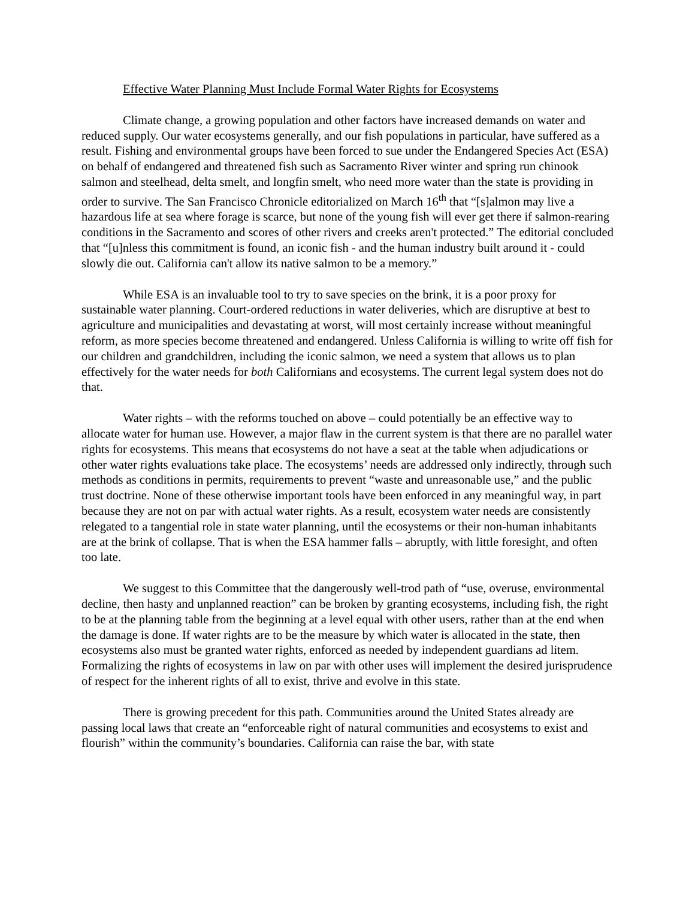Effective Water Planning Must Include Formal Water Rights for Ecosystems
Climate change, a growing population and other factors have increased demands on water and reduced supply. Our water ecosystems generally, and our fish populations in particular, have suffered as a result. Fishing and environmental groups have been forced to sue under the Endangered Species Act (ESA) on behalf of endangered and threatened fish such as Sacramento River winter and spring run chinook salmon and steelhead, delta smelt, and longfin smelt, who need more water than the state is providing in order to survive. The San Francisco Chronicle editorialized on March 16<sup>th</sup> that “[s]almon may live a hazardous life at sea where forage is scarce, but none of the young fish will ever get there if salmon-rearing conditions in the Sacramento and scores of other rivers and creeks aren't protected.” The editorial concluded that “[u]nless this commitment is found, an iconic fish - and the human industry built around it - could slowly die out. California can't allow its native salmon to be a memory.”
While ESA is an invaluable tool to try to save species on the brink, it is a poor proxy for sustainable water planning. Court-ordered reductions in water deliveries, which are disruptive at best to agriculture and municipalities and devastating at worst, will most certainly increase without meaningful reform, as more species become threatened and endangered. Unless California is willing to write off fish for our children and grandchildren, including the iconic salmon, we need a system that allows us to plan effectively for the water needs for both Californians and ecosystems. The current legal system does not do that.
Water rights – with the reforms touched on above – could potentially be an effective way to allocate water for human use. However, a major flaw in the current system is that there are no parallel water rights for ecosystems. This means that ecosystems do not have a seat at the table when adjudications or other water rights evaluations take place. The ecosystems’ needs are addressed only indirectly, through such methods as conditions in permits, requirements to prevent “waste and unreasonable use,” and the public trust doctrine. None of these otherwise important tools have been enforced in any meaningful way, in part because they are not on par with actual water rights. As a result, ecosystem water needs are consistently relegated to a tangential role in state water planning, until the ecosystems or their non-human inhabitants are at the brink of collapse. That is when the ESA hammer falls – abruptly, with little foresight, and often too late.
We suggest to this Committee that the dangerously well-trod path of “use, overuse, environmental decline, then hasty and unplanned reaction” can be broken by granting ecosystems, including fish, the right to be at the planning table from the beginning at a level equal with other users, rather than at the end when the damage is done. If water rights are to be the measure by which water is allocated in the state, then ecosystems also must be granted water rights, enforced as needed by independent guardians ad litem. Formalizing the rights of ecosystems in law on par with other uses will implement the desired jurisprudence of respect for the inherent rights of all to exist, thrive and evolve in this state.
There is growing precedent for this path. Communities around the United States already are passing local laws that create an “enforceable right of natural communities and ecosystems to exist and flourish” within the community’s boundaries. California can raise the bar, with state